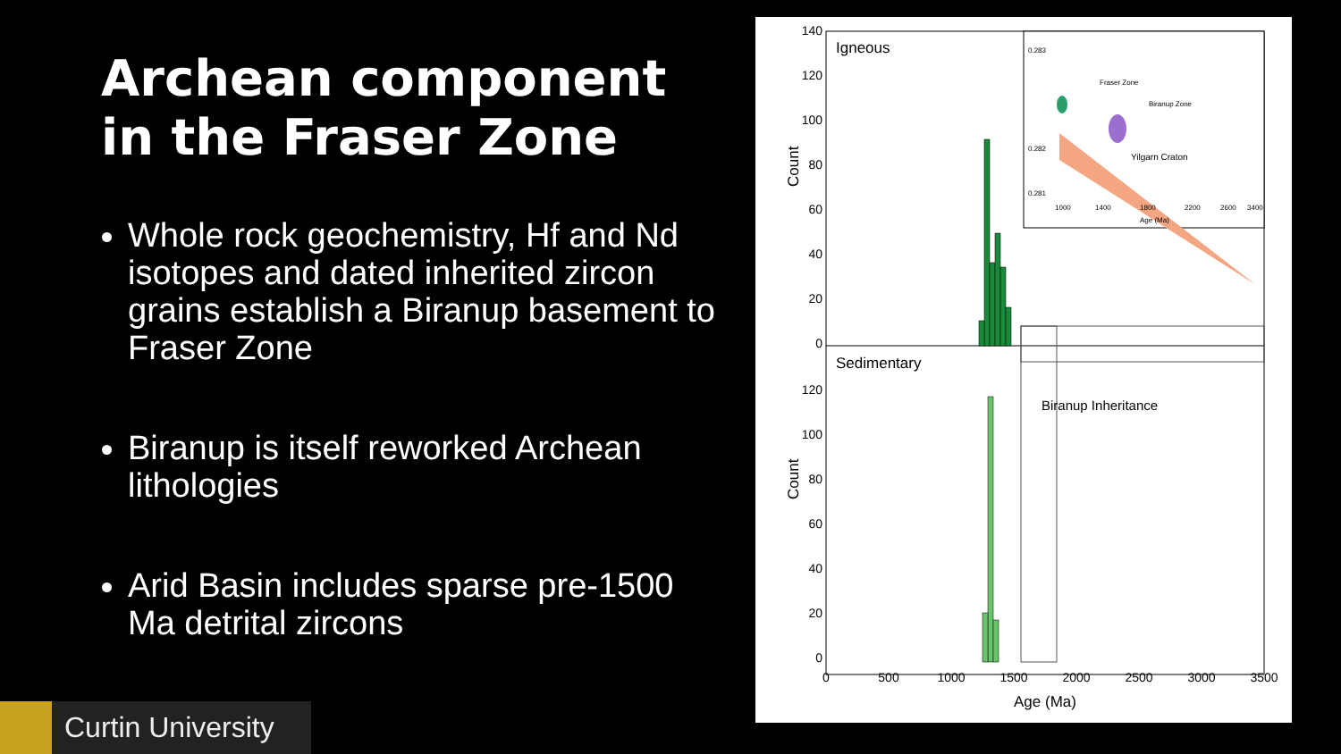Archean component in the Fraser Zone
Whole rock geochemistry, Hf and Nd isotopes and dated inherited zircon grains establish a Biranup basement to Fraser Zone
Biranup is itself reworked Archean lithologies
Arid Basin includes sparse pre-1500 Ma detrital zircons
Igneous
Sedimentary
140
120
100
80
60
40
20
0
120
100
80
60
40
20
0
Count
Count
0
500
1000
1500
2000
2500
3000
3500
Age (Ma)
Biranup Inheritance
Yilgarn Craton
Fraser Zone
Biranup Zone
0.283
0.282
0.281
1000
1400
1800
2200
2600
3400
Age (Ma)
Curtin University